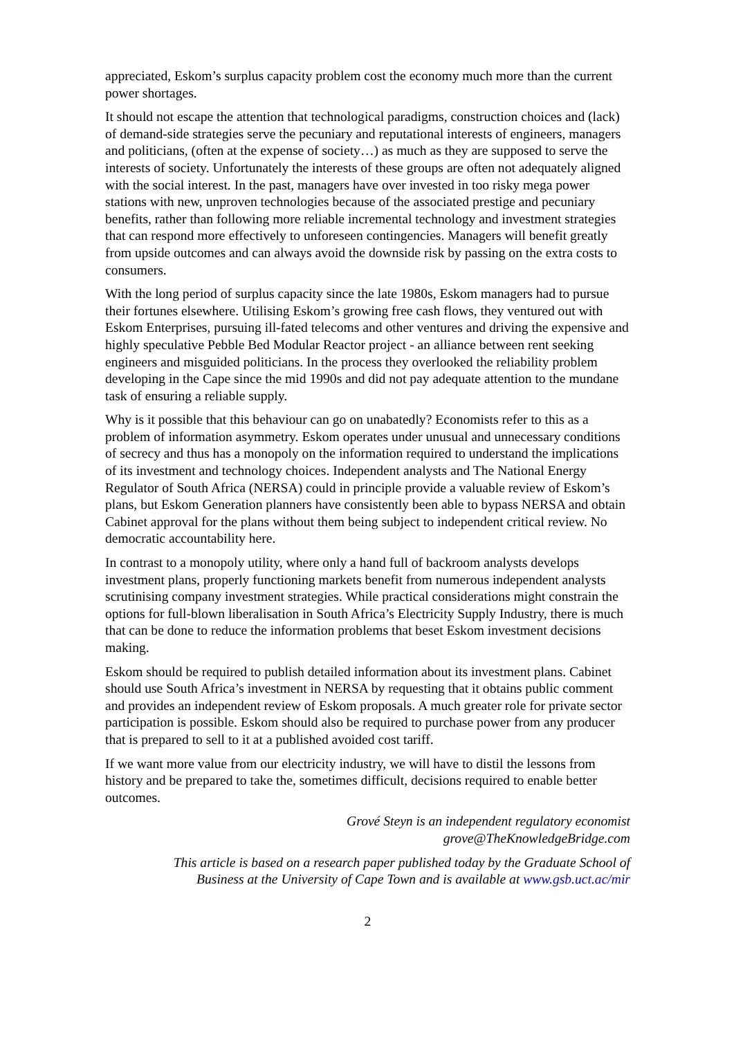appreciated, Eskom’s surplus capacity problem cost the economy much more than the current power shortages.
It should not escape the attention that technological paradigms, construction choices and (lack) of demand-side strategies serve the pecuniary and reputational interests of engineers, managers and politicians, (often at the expense of society…) as much as they are supposed to serve the interests of society. Unfortunately the interests of these groups are often not adequately aligned with the social interest. In the past, managers have over invested in too risky mega power stations with new, unproven technologies because of the associated prestige and pecuniary benefits, rather than following more reliable incremental technology and investment strategies that can respond more effectively to unforeseen contingencies. Managers will benefit greatly from upside outcomes and can always avoid the downside risk by passing on the extra costs to consumers.
With the long period of surplus capacity since the late 1980s, Eskom managers had to pursue their fortunes elsewhere. Utilising Eskom’s growing free cash flows, they ventured out with Eskom Enterprises, pursuing ill-fated telecoms and other ventures and driving the expensive and highly speculative Pebble Bed Modular Reactor project - an alliance between rent seeking engineers and misguided politicians. In the process they overlooked the reliability problem developing in the Cape since the mid 1990s and did not pay adequate attention to the mundane task of ensuring a reliable supply.
Why is it possible that this behaviour can go on unabatedly? Economists refer to this as a problem of information asymmetry. Eskom operates under unusual and unnecessary conditions of secrecy and thus has a monopoly on the information required to understand the implications of its investment and technology choices. Independent analysts and The National Energy Regulator of South Africa (NERSA) could in principle provide a valuable review of Eskom’s plans, but Eskom Generation planners have consistently been able to bypass NERSA and obtain Cabinet approval for the plans without them being subject to independent critical review. No democratic accountability here.
In contrast to a monopoly utility, where only a hand full of backroom analysts develops investment plans, properly functioning markets benefit from numerous independent analysts scrutinising company investment strategies. While practical considerations might constrain the options for full-blown liberalisation in South Africa’s Electricity Supply Industry, there is much that can be done to reduce the information problems that beset Eskom investment decisions making.
Eskom should be required to publish detailed information about its investment plans. Cabinet should use South Africa’s investment in NERSA by requesting that it obtains public comment and provides an independent review of Eskom proposals. A much greater role for private sector participation is possible. Eskom should also be required to purchase power from any producer that is prepared to sell to it at a published avoided cost tariff.
If we want more value from our electricity industry, we will have to distil the lessons from history and be prepared to take the, sometimes difficult, decisions required to enable better outcomes.
Grové Steyn is an independent regulatory economist
grove@TheKnowledgeBridge.com
This article is based on a research paper published today by the Graduate School of
Business at the University of Cape Town and is available at www.gsb.uct.ac/mir
2